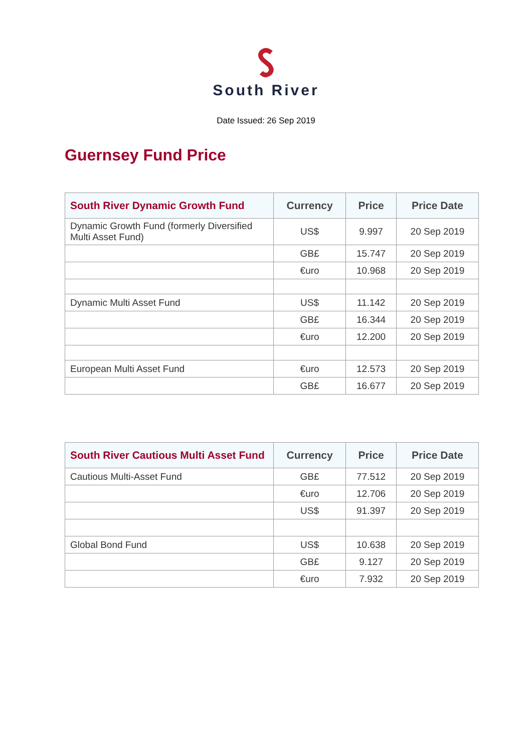South River
Date Issued: 26 Sep 2019
Guernsey Fund Price
| South River Dynamic Growth Fund | Currency | Price | Price Date |
| --- | --- | --- | --- |
| Dynamic Growth Fund (formerly Diversified Multi Asset Fund) | US$ | 9.997 | 20 Sep 2019 |
| | GB£ | 15.747 | 20 Sep 2019 |
| | €uro | 10.968 | 20 Sep 2019 |
| Dynamic Multi Asset Fund | US$ | 11.142 | 20 Sep 2019 |
| | GB£ | 16.344 | 20 Sep 2019 |
| | €uro | 12.200 | 20 Sep 2019 |
| European Multi Asset Fund | €uro | 12.573 | 20 Sep 2019 |
| | GB£ | 16.677 | 20 Sep 2019 |
| South River Cautious Multi Asset Fund | Currency | Price | Price Date |
| --- | --- | --- | --- |
| Cautious Multi-Asset Fund | GB£ | 77.512 | 20 Sep 2019 |
| | €uro | 12.706 | 20 Sep 2019 |
| | US$ | 91.397 | 20 Sep 2019 |
| Global Bond Fund | US$ | 10.638 | 20 Sep 2019 |
| | GB£ | 9.127 | 20 Sep 2019 |
| | €uro | 7.932 | 20 Sep 2019 |